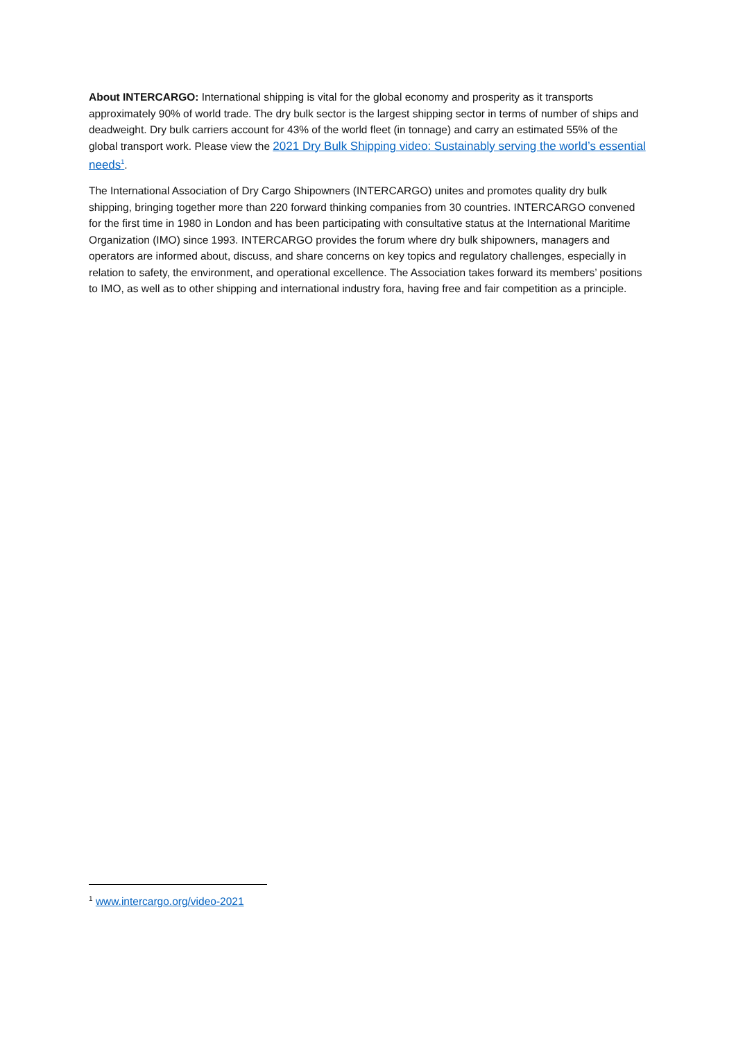About INTERCARGO: International shipping is vital for the global economy and prosperity as it transports approximately 90% of world trade. The dry bulk sector is the largest shipping sector in terms of number of ships and deadweight. Dry bulk carriers account for 43% of the world fleet (in tonnage) and carry an estimated 55% of the global transport work. Please view the 2021 Dry Bulk Shipping video: Sustainably serving the world’s essential needs<sup>1</sup>.
The International Association of Dry Cargo Shipowners (INTERCARGO) unites and promotes quality dry bulk shipping, bringing together more than 220 forward thinking companies from 30 countries. INTERCARGO convened for the first time in 1980 in London and has been participating with consultative status at the International Maritime Organization (IMO) since 1993. INTERCARGO provides the forum where dry bulk shipowners, managers and operators are informed about, discuss, and share concerns on key topics and regulatory challenges, especially in relation to safety, the environment, and operational excellence. The Association takes forward its members’ positions to IMO, as well as to other shipping and international industry fora, having free and fair competition as a principle.
<sup>1</sup> www.intercargo.org/video-2021